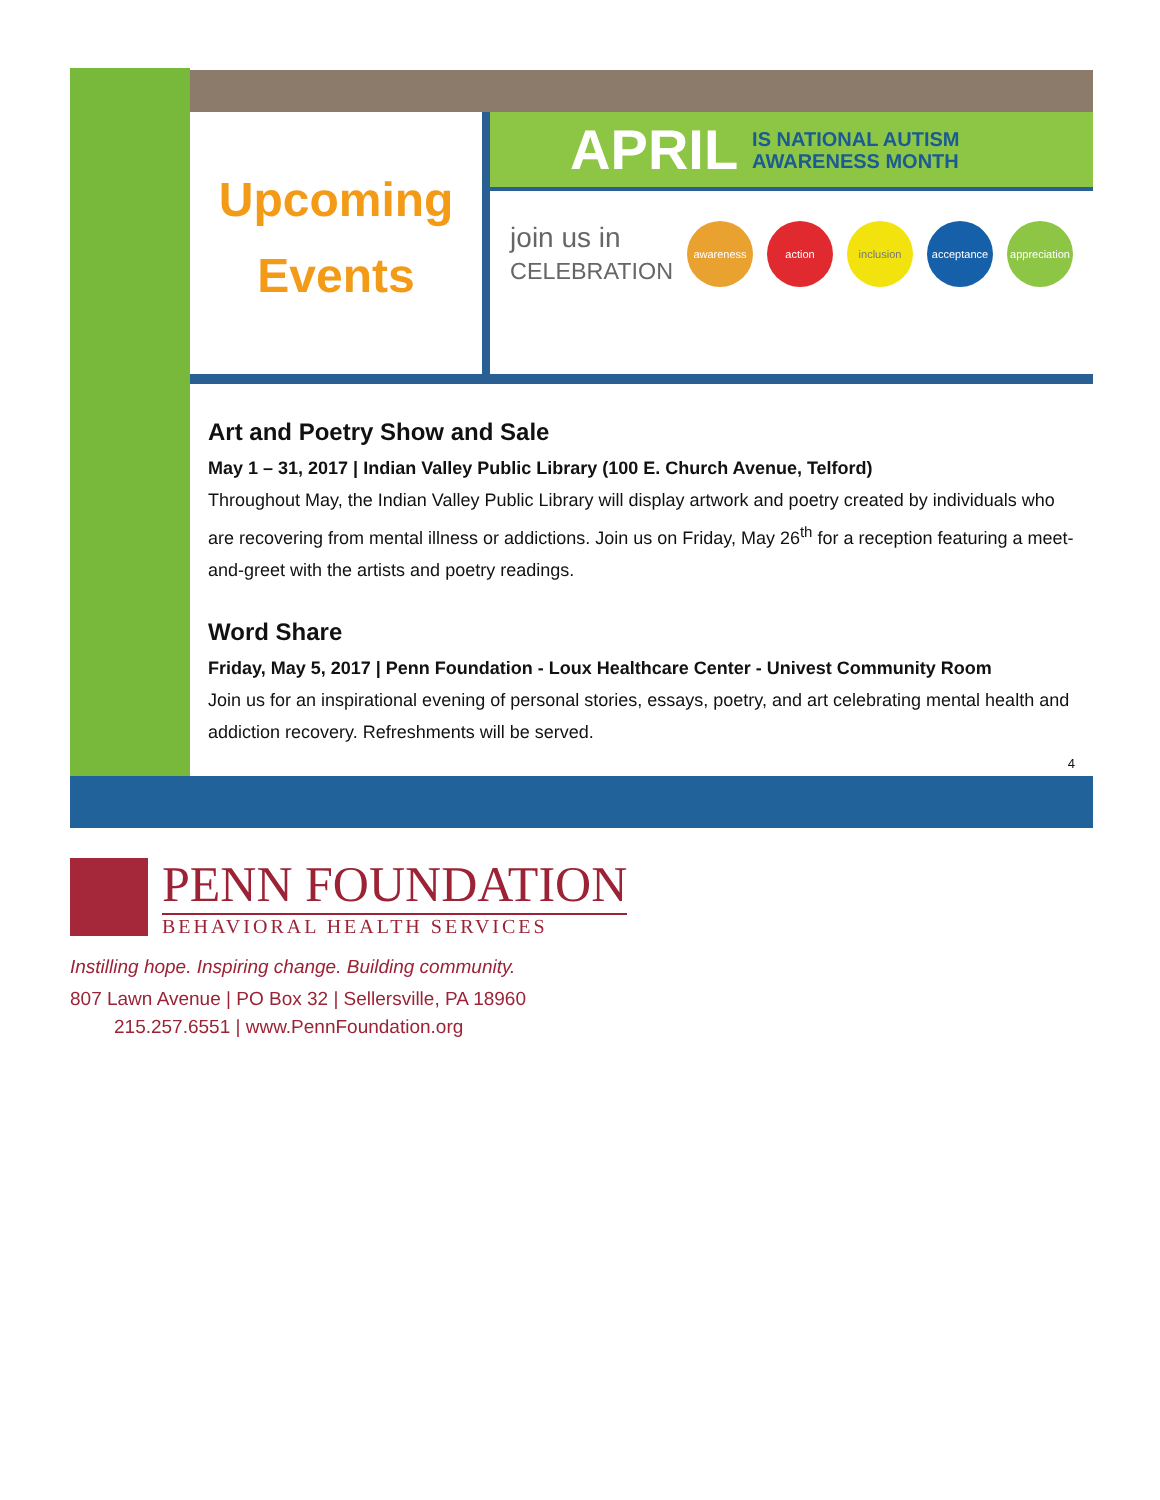Upcoming
Events
APRIL IS NATIONAL AUTISM
AWARENESS MONTH
join us in
CELEBRATION
awareness action inclusion acceptance
appreciation
Art and Poetry Show and Sale
May 1 – 31, 2017 | Indian Valley Public Library (100 E. Church Avenue, Telford)
Throughout May, the Indian Valley Public Library will display artwork and poetry created by individuals who are recovering from mental illness or addictions. Join us on Friday, May 26<sup>th</sup> for a reception featuring a meet-and-greet with the artists and poetry readings.
Word Share
Friday, May 5, 2017 | Penn Foundation - Loux Healthcare Center - Univest Community Room
Join us for an inspirational evening of personal stories, essays, poetry, and art celebrating mental health and addiction recovery. Refreshments will be served.
4
PENN FOUNDATION
BEHAVIORAL HEALTH SERVICES
Instilling hope. Inspiring change. Building community.
807 Lawn Avenue | PO Box 32 | Sellersville, PA 18960
215.257.6551 | www.PennFoundation.org